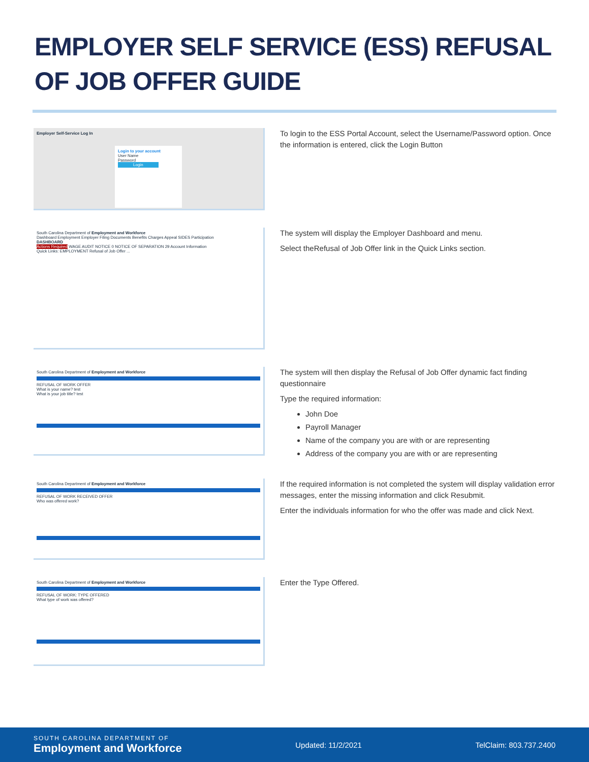EMPLOYER SELF SERVICE (ESS) REFUSAL
OF JOB OFFER GUIDE
Employer Self-Service Log In
Login to your account
User Name
Password
Login
To login to the ESS Portal Account, select the Username/Password option. Once the information is entered, click the Login Button
South Carolina Department of Employment and Workforce
Dashboard Employment Employer Filing Documents Benefits Charges Appeal SIDES Participation
DASHBOARD
Actions Required WAGE AUDIT NOTICE 0 NOTICE OF SEPARATION 29 Account Information
Quick Links: EMPLOYMENT Refusal of Job Offer ...
The system will display the Employer Dashboard and menu.
Select theRefusal of Job Offer link in the Quick Links section.
South Carolina Department of Employment and Workforce
REFUSAL OF WORK OFFER
What is your name? test
What is your job title? test
The system will then display the Refusal of Job Offer dynamic fact finding questionnaire
Type the required information:
John Doe
Payroll Manager
Name of the company you are with or are representing
Address of the company you are with or are representing
South Carolina Department of Employment and Workforce
REFUSAL OF WORK RECEIVED OFFER
Who was offered work?
If the required information is not completed the system will display validation error messages, enter the missing information and click Resubmit.
Enter the individuals information for who the offer was made and click Next.
South Carolina Department of Employment and Workforce
REFUSAL OF WORK: TYPE OFFERED
What type of work was offered?
Enter the Type Offered.
SOUTH CAROLINA DEPARTMENT OF
Employment and Workforce
Updated: 11/2/2021 TelClaim: 803.737.2400